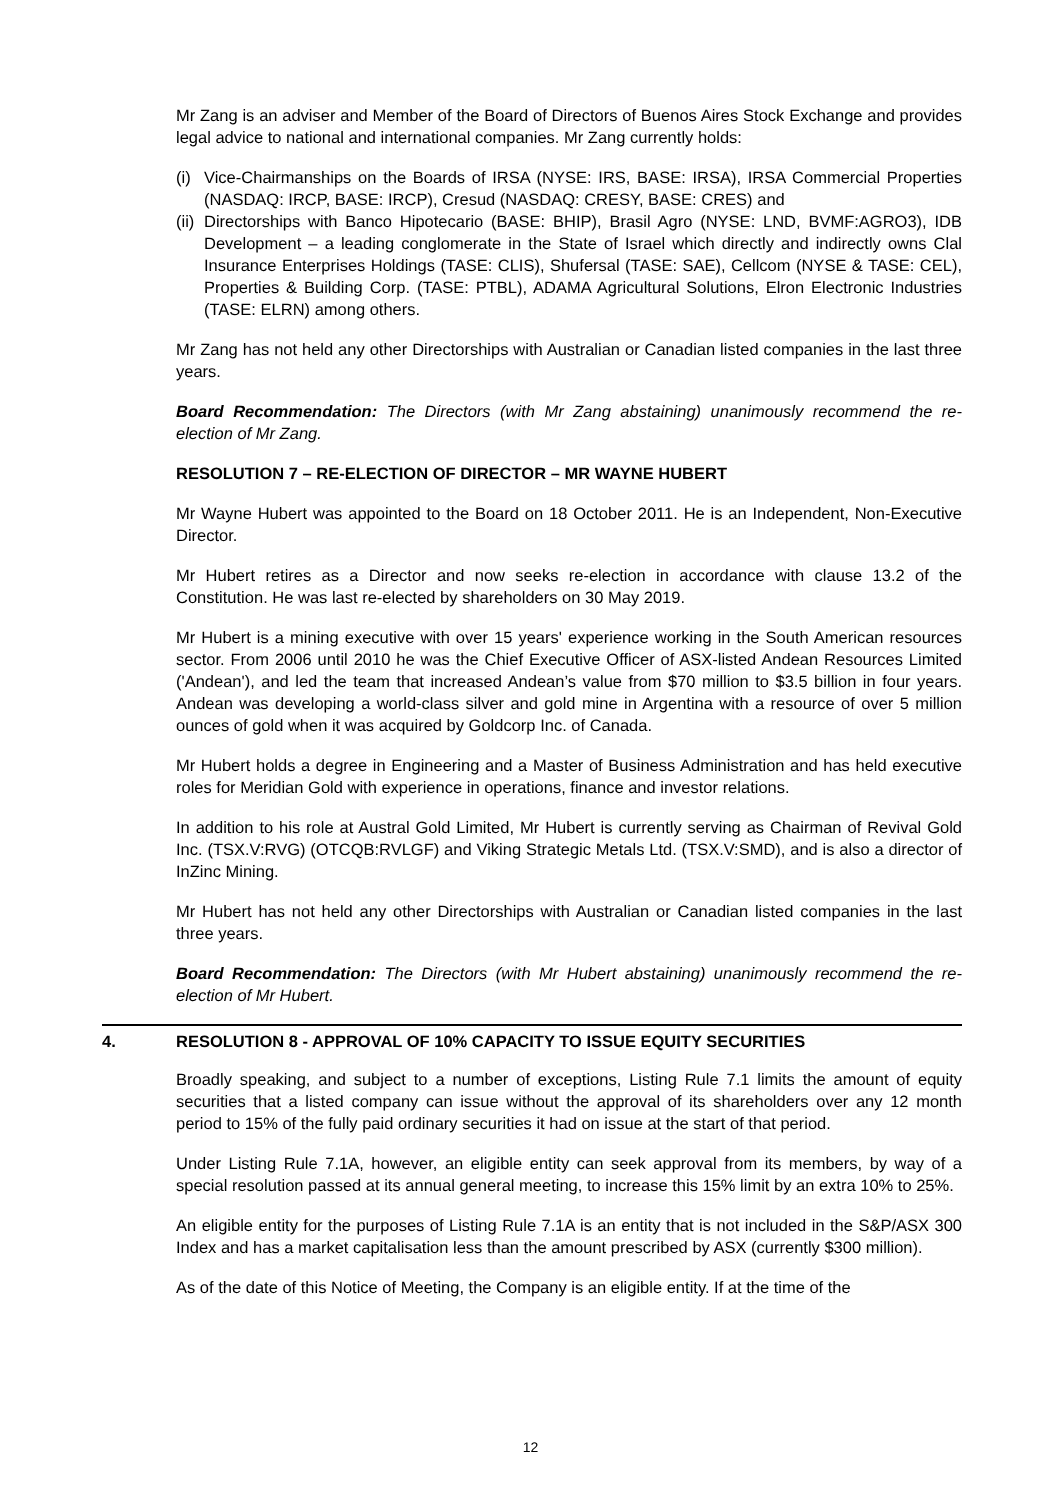Mr Zang is an adviser and Member of the Board of Directors of Buenos Aires Stock Exchange and provides legal advice to national and international companies. Mr Zang currently holds:
(i) Vice-Chairmanships on the Boards of IRSA (NYSE: IRS, BASE: IRSA), IRSA Commercial Properties (NASDAQ: IRCP, BASE: IRCP), Cresud (NASDAQ: CRESY, BASE: CRES) and
(ii) Directorships with Banco Hipotecario (BASE: BHIP), Brasil Agro (NYSE: LND, BVMF:AGRO3), IDB Development – a leading conglomerate in the State of Israel which directly and indirectly owns Clal Insurance Enterprises Holdings (TASE: CLIS), Shufersal (TASE: SAE), Cellcom (NYSE & TASE: CEL), Properties & Building Corp. (TASE: PTBL), ADAMA Agricultural Solutions, Elron Electronic Industries (TASE: ELRN) among others.
Mr Zang has not held any other Directorships with Australian or Canadian listed companies in the last three years.
Board Recommendation: The Directors (with Mr Zang abstaining) unanimously recommend the re-election of Mr Zang.
RESOLUTION 7 – RE-ELECTION OF DIRECTOR – MR WAYNE HUBERT
Mr Wayne Hubert was appointed to the Board on 18 October 2011. He is an Independent, Non-Executive Director.
Mr Hubert retires as a Director and now seeks re-election in accordance with clause 13.2 of the Constitution. He was last re-elected by shareholders on 30 May 2019.
Mr Hubert is a mining executive with over 15 years' experience working in the South American resources sector. From 2006 until 2010 he was the Chief Executive Officer of ASX-listed Andean Resources Limited ('Andean'), and led the team that increased Andean’s value from $70 million to $3.5 billion in four years. Andean was developing a world-class silver and gold mine in Argentina with a resource of over 5 million ounces of gold when it was acquired by Goldcorp Inc. of Canada.
Mr Hubert holds a degree in Engineering and a Master of Business Administration and has held executive roles for Meridian Gold with experience in operations, finance and investor relations.
In addition to his role at Austral Gold Limited, Mr Hubert is currently serving as Chairman of Revival Gold Inc. (TSX.V:RVG) (OTCQB:RVLGF) and Viking Strategic Metals Ltd. (TSX.V:SMD), and is also a director of InZinc Mining.
Mr Hubert has not held any other Directorships with Australian or Canadian listed companies in the last three years.
Board Recommendation: The Directors (with Mr Hubert abstaining) unanimously recommend the re-election of Mr Hubert.
4. RESOLUTION 8 - APPROVAL OF 10% CAPACITY TO ISSUE EQUITY SECURITIES
Broadly speaking, and subject to a number of exceptions, Listing Rule 7.1 limits the amount of equity securities that a listed company can issue without the approval of its shareholders over any 12 month period to 15% of the fully paid ordinary securities it had on issue at the start of that period.
Under Listing Rule 7.1A, however, an eligible entity can seek approval from its members, by way of a special resolution passed at its annual general meeting, to increase this 15% limit by an extra 10% to 25%.
An eligible entity for the purposes of Listing Rule 7.1A is an entity that is not included in the S&P/ASX 300 Index and has a market capitalisation less than the amount prescribed by ASX (currently $300 million).
As of the date of this Notice of Meeting, the Company is an eligible entity. If at the time of the
12